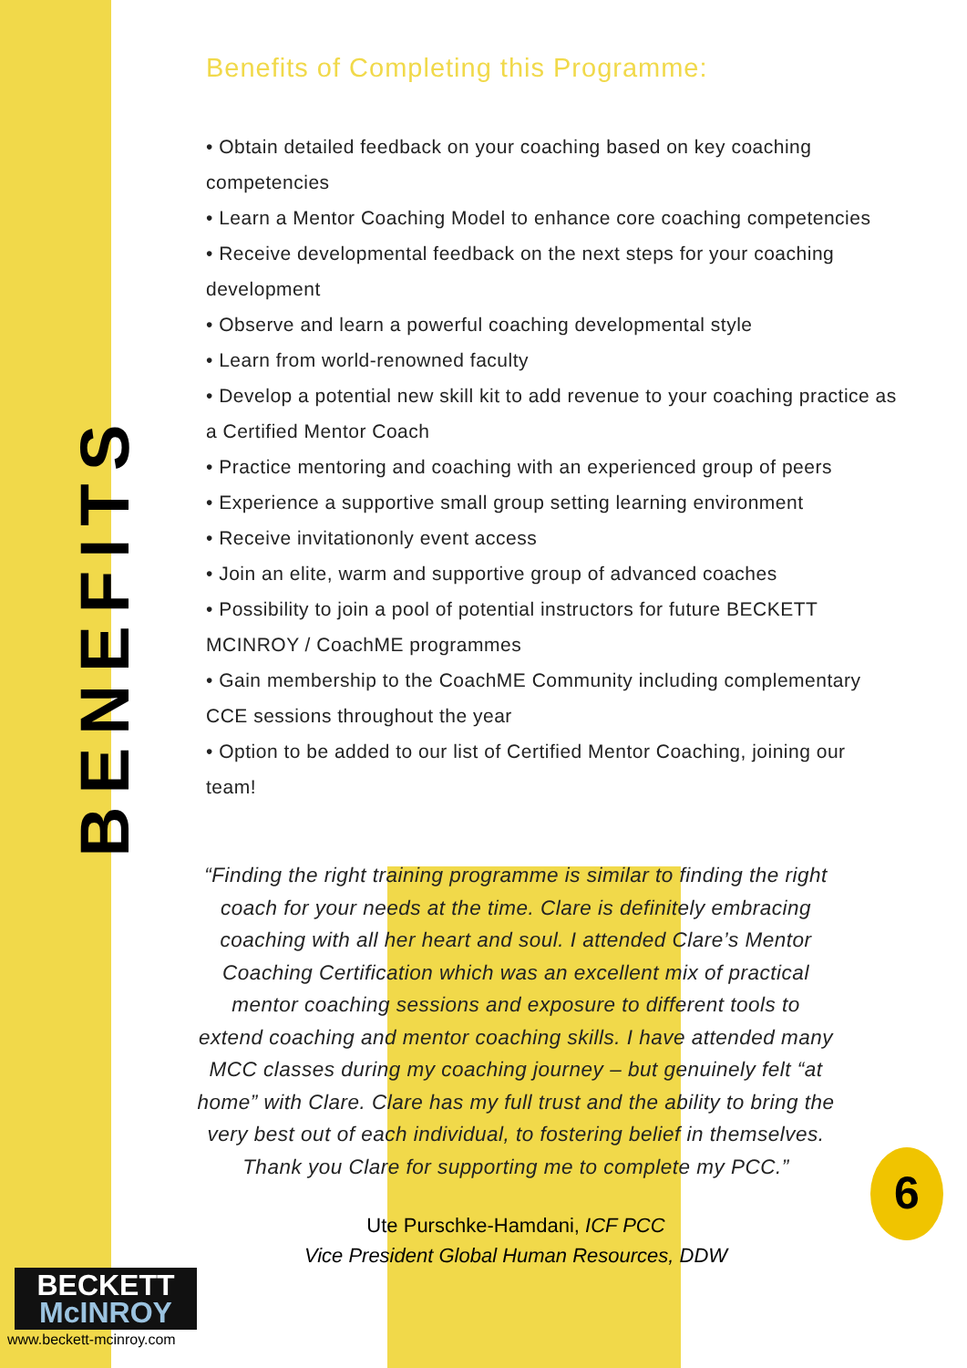BENEFITS
Benefits of Completing this Programme:
• Obtain detailed feedback on your coaching based on key coaching competencies
• Learn a Mentor Coaching Model to enhance core coaching competencies
• Receive developmental feedback on the next steps for your coaching development
• Observe and learn a powerful coaching developmental style
• Learn from world-renowned faculty
• Develop a potential new skill kit to add revenue to your coaching practice as a Certified Mentor Coach
• Practice mentoring and coaching with an experienced group of peers
• Experience a supportive small group setting learning environment
• Receive invitationonly event access
• Join an elite, warm and supportive group of advanced coaches
• Possibility to join a pool of potential instructors for future BECKETT MCINROY / CoachME programmes
• Gain membership to the CoachME Community including complementary CCE sessions throughout the year
• Option to be added to our list of Certified Mentor Coaching, joining our team!
“Finding the right training programme is similar to finding the right coach for your needs at the time. Clare is definitely embracing coaching with all her heart and soul. I attended Clare’s Mentor Coaching Certification which was an excellent mix of practical mentor coaching sessions and exposure to different tools to extend coaching and mentor coaching skills. I have attended many MCC classes during my coaching journey – but genuinely felt “at home” with Clare. Clare has my full trust and the ability to bring the very best out of each individual, to fostering belief in themselves.
Thank you Clare for supporting me to complete my PCC.”
Ute Purschke-Hamdani, ICF PCC
Vice President Global Human Resources, DDW
BECKETT
McINROY
www.beckett-mcinroy.com
6